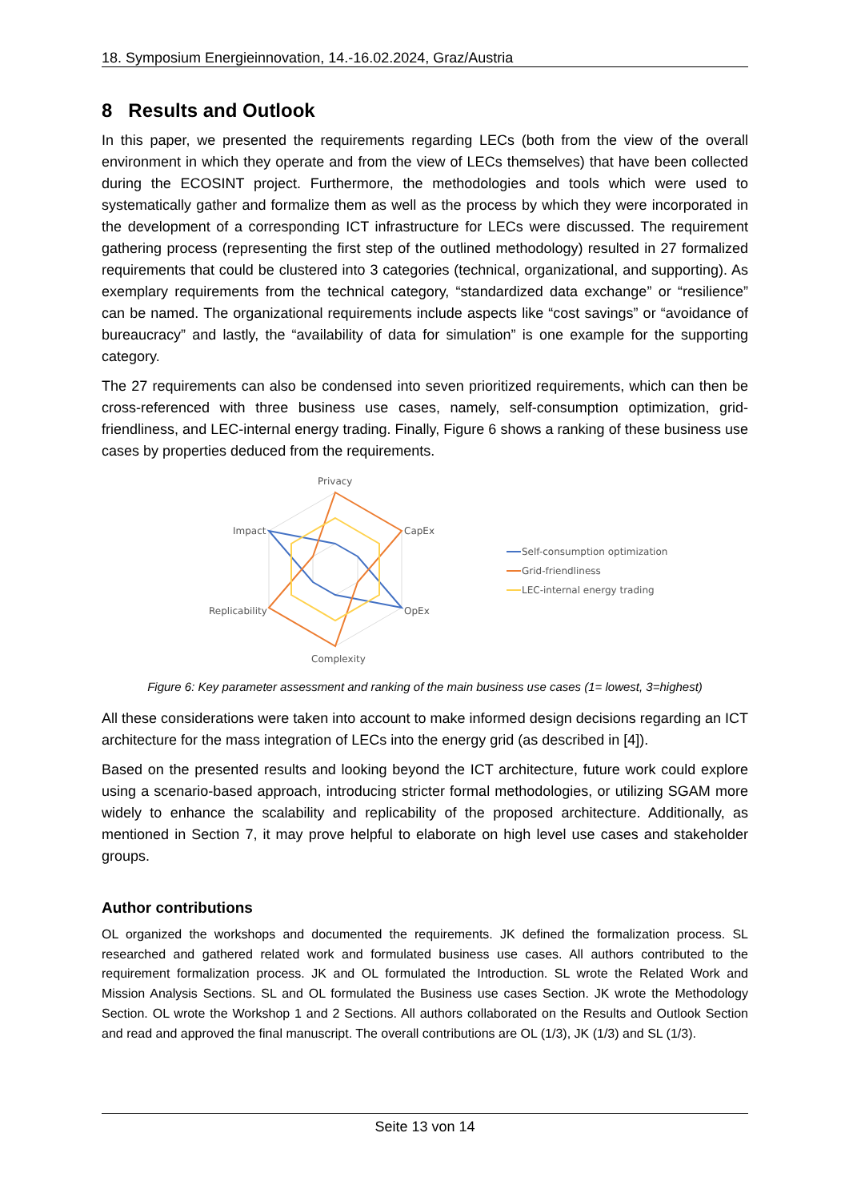18. Symposium Energieinnovation, 14.-16.02.2024, Graz/Austria
8 Results and Outlook
In this paper, we presented the requirements regarding LECs (both from the view of the overall environment in which they operate and from the view of LECs themselves) that have been collected during the ECOSINT project. Furthermore, the methodologies and tools which were used to systematically gather and formalize them as well as the process by which they were incorporated in the development of a corresponding ICT infrastructure for LECs were discussed. The requirement gathering process (representing the first step of the outlined methodology) resulted in 27 formalized requirements that could be clustered into 3 categories (technical, organizational, and supporting). As exemplary requirements from the technical category, “standardized data exchange” or “resilience” can be named. The organizational requirements include aspects like “cost savings” or “avoidance of bureaucracy” and lastly, the “availability of data for simulation” is one example for the supporting category.
The 27 requirements can also be condensed into seven prioritized requirements, which can then be cross-referenced with three business use cases, namely, self-consumption optimization, grid-friendliness, and LEC-internal energy trading. Finally, Figure 6 shows a ranking of these business use cases by properties deduced from the requirements.
Privacy
CapEx
OpEx
Complexity
Replicability
Impact
Self-consumption optimization
Grid-friendliness
LEC-internal energy trading
Figure 6: Key parameter assessment and ranking of the main business use cases (1= lowest, 3=highest)
All these considerations were taken into account to make informed design decisions regarding an ICT architecture for the mass integration of LECs into the energy grid (as described in [4]).
Based on the presented results and looking beyond the ICT architecture, future work could explore using a scenario-based approach, introducing stricter formal methodologies, or utilizing SGAM more widely to enhance the scalability and replicability of the proposed architecture. Additionally, as mentioned in Section 7, it may prove helpful to elaborate on high level use cases and stakeholder groups.
Author contributions
OL organized the workshops and documented the requirements. JK defined the formalization process. SL researched and gathered related work and formulated business use cases. All authors contributed to the requirement formalization process. JK and OL formulated the Introduction. SL wrote the Related Work and Mission Analysis Sections. SL and OL formulated the Business use cases Section. JK wrote the Methodology Section. OL wrote the Workshop 1 and 2 Sections. All authors collaborated on the Results and Outlook Section and read and approved the final manuscript. The overall contributions are OL (1/3), JK (1/3) and SL (1/3).
Seite 13 von 14